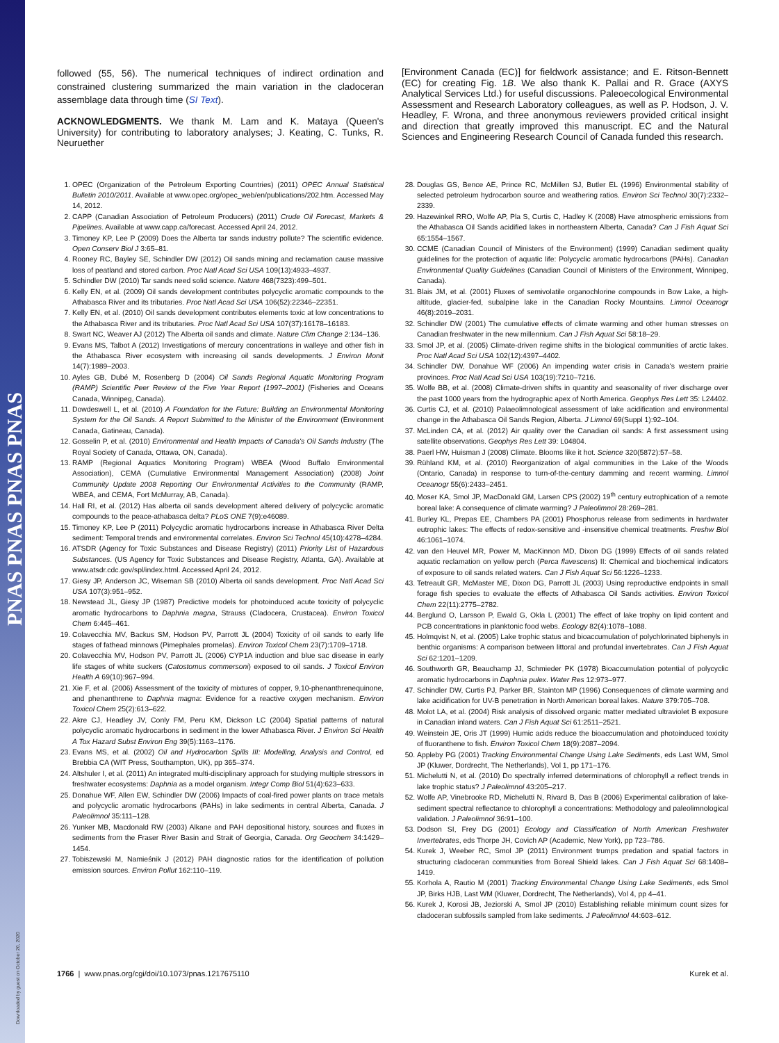PNAS PNAS PNAS PNAS
Downloaded by guest on October 20, 2020
followed (55, 56). The numerical techniques of indirect ordination and constrained clustering summarized the main variation in the cladoceran assemblage data through time (SI Text).
ACKNOWLEDGMENTS. We thank M. Lam and K. Mataya (Queen's University) for contributing to laboratory analyses; J. Keating, C. Tunks, R. Neuruether
[Environment Canada (EC)] for fieldwork assistance; and E. Ritson-Bennett (EC) for creating Fig. 1B. We also thank K. Pallai and R. Grace (AXYS Analytical Services Ltd.) for useful discussions. Paleoecological Environmental Assessment and Research Laboratory colleagues, as well as P. Hodson, J. V. Headley, F. Wrona, and three anonymous reviewers provided critical insight and direction that greatly improved this manuscript. EC and the Natural Sciences and Engineering Research Council of Canada funded this research.
1. OPEC (Organization of the Petroleum Exporting Countries) (2011) OPEC Annual Statistical Bulletin 2010/2011. Available at www.opec.org/opec_web/en/publications/202.htm. Accessed May 14, 2012.
2. CAPP (Canadian Association of Petroleum Producers) (2011) Crude Oil Forecast, Markets & Pipelines. Available at www.capp.ca/forecast. Accessed April 24, 2012.
3. Timoney KP, Lee P (2009) Does the Alberta tar sands industry pollute? The scientific evidence. Open Conserv Biol J 3:65–81.
4. Rooney RC, Bayley SE, Schindler DW (2012) Oil sands mining and reclamation cause massive loss of peatland and stored carbon. Proc Natl Acad Sci USA 109(13):4933–4937.
5. Schindler DW (2010) Tar sands need solid science. Nature 468(7323):499–501.
6. Kelly EN, et al. (2009) Oil sands development contributes polycyclic aromatic compounds to the Athabasca River and its tributaries. Proc Natl Acad Sci USA 106(52):22346–22351.
7. Kelly EN, et al. (2010) Oil sands development contributes elements toxic at low concentrations to the Athabasca River and its tributaries. Proc Natl Acad Sci USA 107(37):16178–16183.
8. Swart NC, Weaver AJ (2012) The Alberta oil sands and climate. Nature Clim Change 2:134–136.
9. Evans MS, Talbot A (2012) Investigations of mercury concentrations in walleye and other fish in the Athabasca River ecosystem with increasing oil sands developments. J Environ Monit 14(7):1989–2003.
10. Ayles GB, Dubé M, Rosenberg D (2004) Oil Sands Regional Aquatic Monitoring Program (RAMP) Scientific Peer Review of the Five Year Report (1997–2001) (Fisheries and Oceans Canada, Winnipeg, Canada).
11. Dowdeswell L, et al. (2010) A Foundation for the Future: Building an Environmental Monitoring System for the Oil Sands. A Report Submitted to the Minister of the Environment (Environment Canada, Gatineau, Canada).
12. Gosselin P, et al. (2010) Environmental and Health Impacts of Canada's Oil Sands Industry (The Royal Society of Canada, Ottawa, ON, Canada).
13. RAMP (Regional Aquatics Monitoring Program) WBEA (Wood Buffalo Environmental Association), CEMA (Cumulative Environmental Management Association) (2008) Joint Community Update 2008 Reporting Our Environmental Activities to the Community (RAMP, WBEA, and CEMA, Fort McMurray, AB, Canada).
14. Hall RI, et al. (2012) Has alberta oil sands development altered delivery of polycyclic aromatic compounds to the peace-athabasca delta? PLoS ONE 7(9):e46089.
15. Timoney KP, Lee P (2011) Polycyclic aromatic hydrocarbons increase in Athabasca River Delta sediment: Temporal trends and environmental correlates. Environ Sci Technol 45(10):4278–4284.
16. ATSDR (Agency for Toxic Substances and Disease Registry) (2011) Priority List of Hazardous Substances. (US Agency for Toxic Substances and Disease Registry, Atlanta, GA). Available at www.atsdr.cdc.gov/spl/index.html. Accessed April 24, 2012.
17. Giesy JP, Anderson JC, Wiseman SB (2010) Alberta oil sands development. Proc Natl Acad Sci USA 107(3):951–952.
18. Newstead JL, Giesy JP (1987) Predictive models for photoinduced acute toxicity of polycyclic aromatic hydrocarbons to Daphnia magna, Strauss (Cladocera, Crustacea). Environ Toxicol Chem 6:445–461.
19. Colavecchia MV, Backus SM, Hodson PV, Parrott JL (2004) Toxicity of oil sands to early life stages of fathead minnows (Pimephales promelas). Environ Toxicol Chem 23(7):1709–1718.
20. Colavecchia MV, Hodson PV, Parrott JL (2006) CYP1A induction and blue sac disease in early life stages of white suckers (Catostomus commersoni) exposed to oil sands. J Toxicol Environ Health A 69(10):967–994.
21. Xie F, et al. (2006) Assessment of the toxicity of mixtures of copper, 9,10-phenanthrenequinone, and phenanthrene to Daphnia magna: Evidence for a reactive oxygen mechanism. Environ Toxicol Chem 25(2):613–622.
22. Akre CJ, Headley JV, Conly FM, Peru KM, Dickson LC (2004) Spatial patterns of natural polycyclic aromatic hydrocarbons in sediment in the lower Athabasca River. J Environ Sci Health A Tox Hazard Subst Environ Eng 39(5):1163–1176.
23. Evans MS, et al. (2002) Oil and Hydrocarbon Spills III: Modelling, Analysis and Control, ed Brebbia CA (WIT Press, Southampton, UK), pp 365–374.
24. Altshuler I, et al. (2011) An integrated multi-disciplinary approach for studying multiple stressors in freshwater ecosystems: Daphnia as a model organism. Integr Comp Biol 51(4):623–633.
25. Donahue WF, Allen EW, Schindler DW (2006) Impacts of coal-fired power plants on trace metals and polycyclic aromatic hydrocarbons (PAHs) in lake sediments in central Alberta, Canada. J Paleolimnol 35:111–128.
26. Yunker MB, Macdonald RW (2003) Alkane and PAH depositional history, sources and fluxes in sediments from the Fraser River Basin and Strait of Georgia, Canada. Org Geochem 34:1429–1454.
27. Tobiszewski M, Namieśnik J (2012) PAH diagnostic ratios for the identification of pollution emission sources. Environ Pollut 162:110–119.
28. Douglas GS, Bence AE, Prince RC, McMillen SJ, Butler EL (1996) Environmental stability of selected petroleum hydrocarbon source and weathering ratios. Environ Sci Technol 30(7):2332–2339.
29. Hazewinkel RRO, Wolfe AP, Pla S, Curtis C, Hadley K (2008) Have atmospheric emissions from the Athabasca Oil Sands acidified lakes in northeastern Alberta, Canada? Can J Fish Aquat Sci 65:1554–1567.
30. CCME (Canadian Council of Ministers of the Environment) (1999) Canadian sediment quality guidelines for the protection of aquatic life: Polycyclic aromatic hydrocarbons (PAHs). Canadian Environmental Quality Guidelines (Canadian Council of Ministers of the Environment, Winnipeg, Canada).
31. Blais JM, et al. (2001) Fluxes of semivolatile organochlorine compounds in Bow Lake, a high-altitude, glacier-fed, subalpine lake in the Canadian Rocky Mountains. Limnol Oceanogr 46(8):2019–2031.
32. Schindler DW (2001) The cumulative effects of climate warming and other human stresses on Canadian freshwater in the new millennium. Can J Fish Aquat Sci 58:18–29.
33. Smol JP, et al. (2005) Climate-driven regime shifts in the biological communities of arctic lakes. Proc Natl Acad Sci USA 102(12):4397–4402.
34. Schindler DW, Donahue WF (2006) An impending water crisis in Canada's western prairie provinces. Proc Natl Acad Sci USA 103(19):7210–7216.
35. Wolfe BB, et al. (2008) Climate-driven shifts in quantity and seasonality of river discharge over the past 1000 years from the hydrographic apex of North America. Geophys Res Lett 35: L24402.
36. Curtis CJ, et al. (2010) Palaeolimnological assessment of lake acidification and environmental change in the Athabasca Oil Sands Region, Alberta. J Limnol 69(Suppl 1):92–104.
37. McLinden CA, et al. (2012) Air quality over the Canadian oil sands: A first assessment using satellite observations. Geophys Res Lett 39: L04804.
38. Paerl HW, Huisman J (2008) Climate. Blooms like it hot. Science 320(5872):57–58.
39. Rühland KM, et al. (2010) Reorganization of algal communities in the Lake of the Woods (Ontario, Canada) in response to turn-of-the-century damming and recent warming. Limnol Oceanogr 55(6):2433–2451.
40. Moser KA, Smol JP, MacDonald GM, Larsen CPS (2002) 19<sup>th</sup> century eutrophication of a remote boreal lake: A consequence of climate warming? J Paleolimnol 28:269–281.
41. Burley KL, Prepas EE, Chambers PA (2001) Phosphorus release from sediments in hardwater eutrophic lakes: The effects of redox-sensitive and -insensitive chemical treatments. Freshw Biol 46:1061–1074.
42. van den Heuvel MR, Power M, MacKinnon MD, Dixon DG (1999) Effects of oil sands related aquatic reclamation on yellow perch (Perca flavescens) II: Chemical and biochemical indicators of exposure to oil sands related waters. Can J Fish Aquat Sci 56:1226–1233.
43. Tetreault GR, McMaster ME, Dixon DG, Parrott JL (2003) Using reproductive endpoints in small forage fish species to evaluate the effects of Athabasca Oil Sands activities. Environ Toxicol Chem 22(11):2775–2782.
44. Berglund O, Larsson P, Ewald G, Okla L (2001) The effect of lake trophy on lipid content and PCB concentrations in planktonic food webs. Ecology 82(4):1078–1088.
45. Holmqvist N, et al. (2005) Lake trophic status and bioaccumulation of polychlorinated biphenyls in benthic organisms: A comparison between littoral and profundal invertebrates. Can J Fish Aquat Sci 62:1201–1209.
46. Southworth GR, Beauchamp JJ, Schmieder PK (1978) Bioaccumulation potential of polycyclic aromatic hydrocarbons in Daphnia pulex. Water Res 12:973–977.
47. Schindler DW, Curtis PJ, Parker BR, Stainton MP (1996) Consequences of climate warming and lake acidification for UV-B penetration in North American boreal lakes. Nature 379:705–708.
48. Molot LA, et al. (2004) Risk analysis of dissolved organic matter mediated ultraviolet B exposure in Canadian inland waters. Can J Fish Aquat Sci 61:2511–2521.
49. Weinstein JE, Oris JT (1999) Humic acids reduce the bioaccumulation and photoinduced toxicity of fluoranthene to fish. Environ Toxicol Chem 18(9):2087–2094.
50. Appleby PG (2001) Tracking Environmental Change Using Lake Sediments, eds Last WM, Smol JP (Kluwer, Dordrecht, The Netherlands), Vol 1, pp 171–176.
51. Michelutti N, et al. (2010) Do spectrally inferred determinations of chlorophyll a reflect trends in lake trophic status? J Paleolimnol 43:205–217.
52. Wolfe AP, Vinebrooke RD, Michelutti N, Rivard B, Das B (2006) Experimental calibration of lake-sediment spectral reflectance to chlorophyll a concentrations: Methodology and paleolimnological validation. J Paleolimnol 36:91–100.
53. Dodson SI, Frey DG (2001) Ecology and Classification of North American Freshwater Invertebrates, eds Thorpe JH, Covich AP (Academic, New York), pp 723–786.
54. Kurek J, Weeber RC, Smol JP (2011) Environment trumps predation and spatial factors in structuring cladoceran communities from Boreal Shield lakes. Can J Fish Aquat Sci 68:1408–1419.
55. Korhola A, Rautio M (2001) Tracking Environmental Change Using Lake Sediments, eds Smol JP, Birks HJB, Last WM (Kluwer, Dordrecht, The Netherlands), Vol 4, pp 4–41.
56. Kurek J, Korosi JB, Jeziorski A, Smol JP (2010) Establishing reliable minimum count sizes for cladoceran subfossils sampled from lake sediments. J Paleolimnol 44:603–612.
1766 | www.pnas.org/cgi/doi/10.1073/pnas.1217675110 Kurek et al.